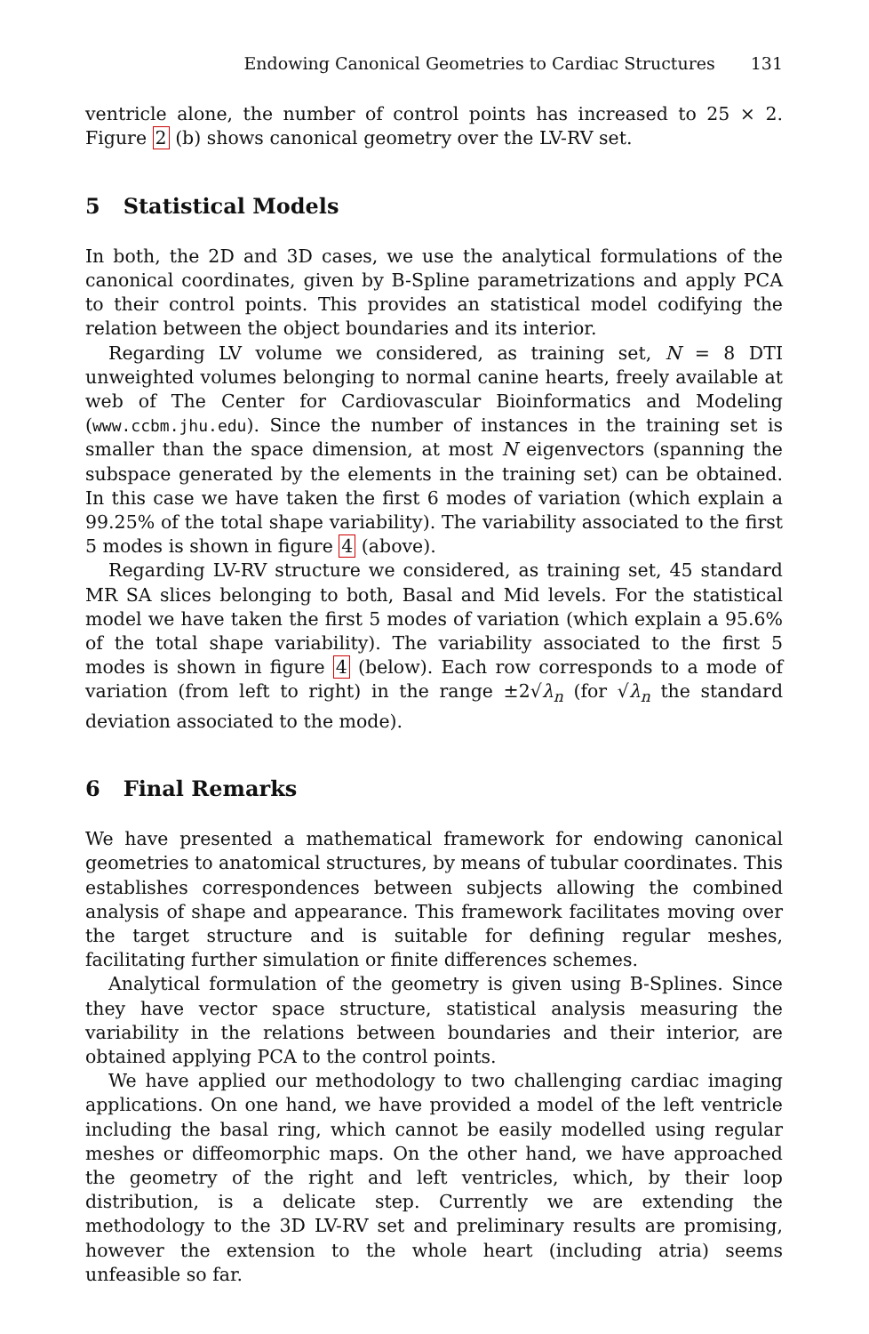Endowing Canonical Geometries to Cardiac Structures 131
ventricle alone, the number of control points has increased to 25 × 2. Figure 2 (b) shows canonical geometry over the LV-RV set.
5 Statistical Models
In both, the 2D and 3D cases, we use the analytical formulations of the canonical coordinates, given by B-Spline parametrizations and apply PCA to their control points. This provides an statistical model codifying the relation between the object boundaries and its interior.
Regarding LV volume we considered, as training set, N = 8 DTI unweighted volumes belonging to normal canine hearts, freely available at web of The Center for Cardiovascular Bioinformatics and Modeling (www.ccbm.jhu.edu). Since the number of instances in the training set is smaller than the space dimension, at most N eigenvectors (spanning the subspace generated by the elements in the training set) can be obtained. In this case we have taken the first 6 modes of variation (which explain a 99.25% of the total shape variability). The variability associated to the first 5 modes is shown in figure 4 (above).
Regarding LV-RV structure we considered, as training set, 45 standard MR SA slices belonging to both, Basal and Mid levels. For the statistical model we have taken the first 5 modes of variation (which explain a 95.6% of the total shape variability). The variability associated to the first 5 modes is shown in figure 4 (below). Each row corresponds to a mode of variation (from left to right) in the range ±2√λ<sub>n</sub> (for √λ<sub>n</sub> the standard deviation associated to the mode).
6 Final Remarks
We have presented a mathematical framework for endowing canonical geometries to anatomical structures, by means of tubular coordinates. This establishes correspondences between subjects allowing the combined analysis of shape and appearance. This framework facilitates moving over the target structure and is suitable for defining regular meshes, facilitating further simulation or finite differences schemes.
Analytical formulation of the geometry is given using B-Splines. Since they have vector space structure, statistical analysis measuring the variability in the relations between boundaries and their interior, are obtained applying PCA to the control points.
We have applied our methodology to two challenging cardiac imaging applications. On one hand, we have provided a model of the left ventricle including the basal ring, which cannot be easily modelled using regular meshes or diffeomorphic maps. On the other hand, we have approached the geometry of the right and left ventricles, which, by their loop distribution, is a delicate step. Currently we are extending the methodology to the 3D LV-RV set and preliminary results are promising, however the extension to the whole heart (including atria) seems unfeasible so far.